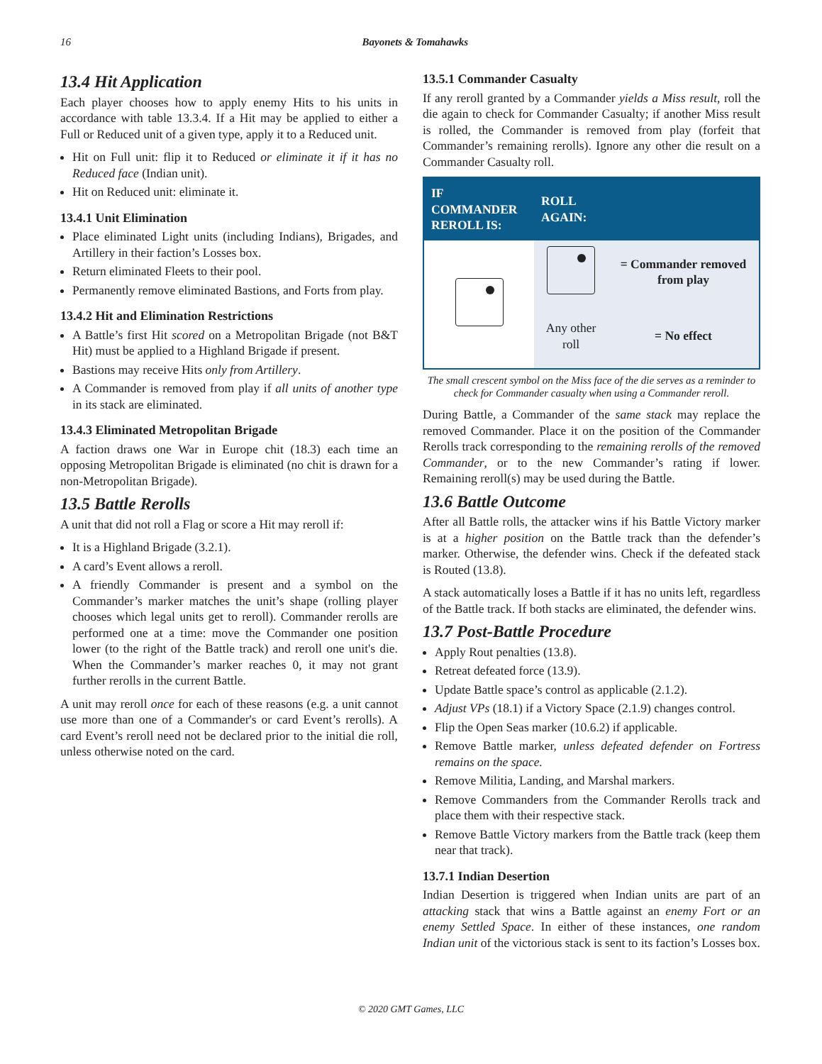16 Bayonets & Tomahawks
13.4 Hit Application
Each player chooses how to apply enemy Hits to his units in accordance with table 13.3.4. If a Hit may be applied to either a Full or Reduced unit of a given type, apply it to a Reduced unit.
Hit on Full unit: flip it to Reduced or eliminate it if it has no Reduced face (Indian unit).
Hit on Reduced unit: eliminate it.
13.4.1 Unit Elimination
Place eliminated Light units (including Indians), Brigades, and Artillery in their faction’s Losses box.
Return eliminated Fleets to their pool.
Permanently remove eliminated Bastions, and Forts from play.
13.4.2 Hit and Elimination Restrictions
A Battle’s first Hit scored on a Metropolitan Brigade (not B&T Hit) must be applied to a Highland Brigade if present.
Bastions may receive Hits only from Artillery.
A Commander is removed from play if all units of another type in its stack are eliminated.
13.4.3 Eliminated Metropolitan Brigade
A faction draws one War in Europe chit (18.3) each time an opposing Metropolitan Brigade is eliminated (no chit is drawn for a non-Metropolitan Brigade).
13.5 Battle Rerolls
A unit that did not roll a Flag or score a Hit may reroll if:
It is a Highland Brigade (3.2.1).
A card’s Event allows a reroll.
A friendly Commander is present and a symbol on the Commander’s marker matches the unit’s shape (rolling player chooses which legal units get to reroll). Commander rerolls are performed one at a time: move the Commander one position lower (to the right of the Battle track) and reroll one unit's die. When the Commander’s marker reaches 0, it may not grant further rerolls in the current Battle.
A unit may reroll once for each of these reasons (e.g. a unit cannot use more than one of a Commander's or card Event’s rerolls). A card Event’s reroll need not be declared prior to the initial die roll, unless otherwise noted on the card.
13.5.1 Commander Casualty
If any reroll granted by a Commander yields a Miss result, roll the die again to check for Commander Casualty; if another Miss result is rolled, the Commander is removed from play (forfeit that Commander’s remaining rerolls). Ignore any other die result on a Commander Casualty roll.
| IF COMMANDER REROLL IS: | ROLL AGAIN: | |
| --- | --- | --- |
| | | = Commander removed from play |
| | Any other roll | = No effect |
The small crescent symbol on the Miss face of the die serves as a reminder to check for Commander casualty when using a Commander reroll.
During Battle, a Commander of the same stack may replace the removed Commander. Place it on the position of the Commander Rerolls track corresponding to the remaining rerolls of the removed Commander, or to the new Commander’s rating if lower. Remaining reroll(s) may be used during the Battle.
13.6 Battle Outcome
After all Battle rolls, the attacker wins if his Battle Victory marker is at a higher position on the Battle track than the defender’s marker. Otherwise, the defender wins. Check if the defeated stack is Routed (13.8).
A stack automatically loses a Battle if it has no units left, regardless of the Battle track. If both stacks are eliminated, the defender wins.
13.7 Post-Battle Procedure
Apply Rout penalties (13.8).
Retreat defeated force (13.9).
Update Battle space’s control as applicable (2.1.2).
Adjust VPs (18.1) if a Victory Space (2.1.9) changes control.
Flip the Open Seas marker (10.6.2) if applicable.
Remove Battle marker, unless defeated defender on Fortress remains on the space.
Remove Militia, Landing, and Marshal markers.
Remove Commanders from the Commander Rerolls track and place them with their respective stack.
Remove Battle Victory markers from the Battle track (keep them near that track).
13.7.1 Indian Desertion
Indian Desertion is triggered when Indian units are part of an attacking stack that wins a Battle against an enemy Fort or an enemy Settled Space. In either of these instances, one random Indian unit of the victorious stack is sent to its faction’s Losses box.
© 2020 GMT Games, LLC